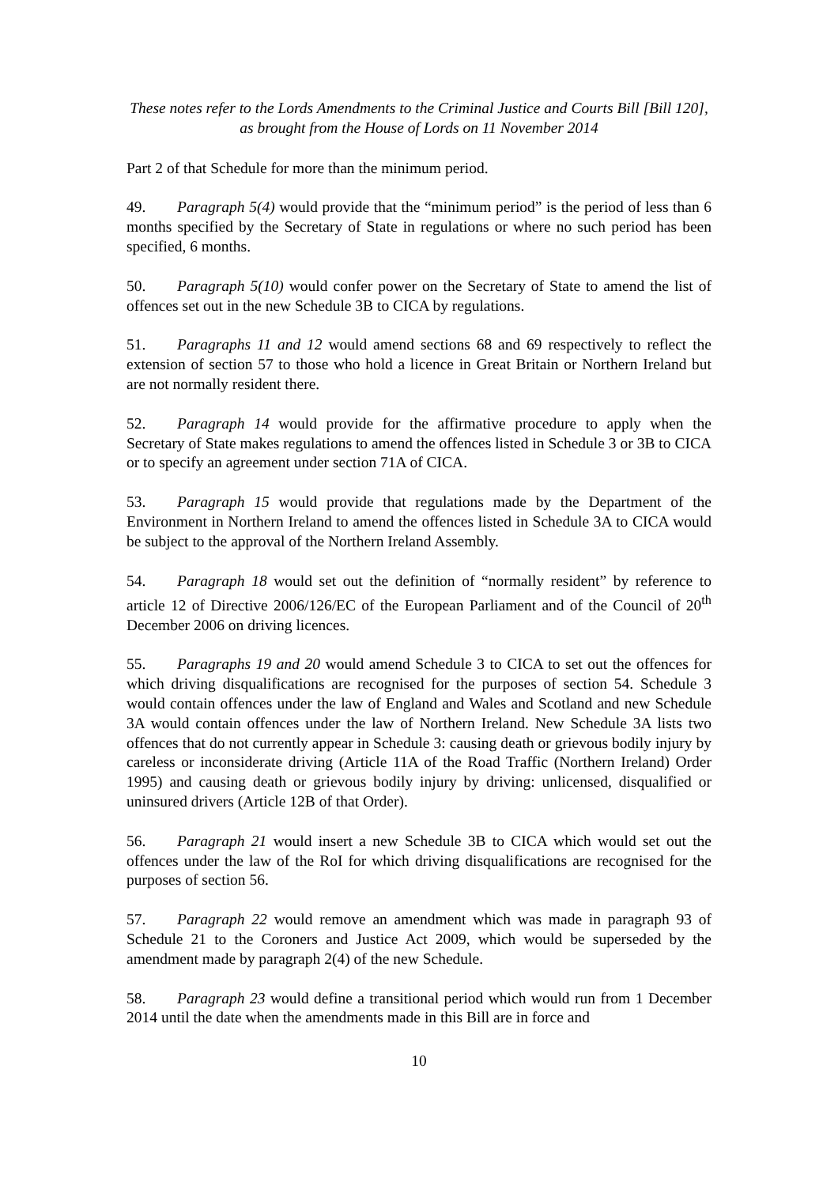These notes refer to the Lords Amendments to the Criminal Justice and Courts Bill [Bill 120],
as brought from the House of Lords on 11 November 2014
Part 2 of that Schedule for more than the minimum period.
49. Paragraph 5(4) would provide that the “minimum period” is the period of less than 6 months specified by the Secretary of State in regulations or where no such period has been specified, 6 months.
50. Paragraph 5(10) would confer power on the Secretary of State to amend the list of offences set out in the new Schedule 3B to CICA by regulations.
51. Paragraphs 11 and 12 would amend sections 68 and 69 respectively to reflect the extension of section 57 to those who hold a licence in Great Britain or Northern Ireland but are not normally resident there.
52. Paragraph 14 would provide for the affirmative procedure to apply when the Secretary of State makes regulations to amend the offences listed in Schedule 3 or 3B to CICA or to specify an agreement under section 71A of CICA.
53. Paragraph 15 would provide that regulations made by the Department of the Environment in Northern Ireland to amend the offences listed in Schedule 3A to CICA would be subject to the approval of the Northern Ireland Assembly.
54. Paragraph 18 would set out the definition of “normally resident” by reference to article 12 of Directive 2006/126/EC of the European Parliament and of the Council of 20<sup>th</sup> December 2006 on driving licences.
55. Paragraphs 19 and 20 would amend Schedule 3 to CICA to set out the offences for which driving disqualifications are recognised for the purposes of section 54. Schedule 3 would contain offences under the law of England and Wales and Scotland and new Schedule 3A would contain offences under the law of Northern Ireland. New Schedule 3A lists two offences that do not currently appear in Schedule 3: causing death or grievous bodily injury by careless or inconsiderate driving (Article 11A of the Road Traffic (Northern Ireland) Order 1995) and causing death or grievous bodily injury by driving: unlicensed, disqualified or uninsured drivers (Article 12B of that Order).
56. Paragraph 21 would insert a new Schedule 3B to CICA which would set out the offences under the law of the RoI for which driving disqualifications are recognised for the purposes of section 56.
57. Paragraph 22 would remove an amendment which was made in paragraph 93 of Schedule 21 to the Coroners and Justice Act 2009, which would be superseded by the amendment made by paragraph 2(4) of the new Schedule.
58. Paragraph 23 would define a transitional period which would run from 1 December 2014 until the date when the amendments made in this Bill are in force and
10